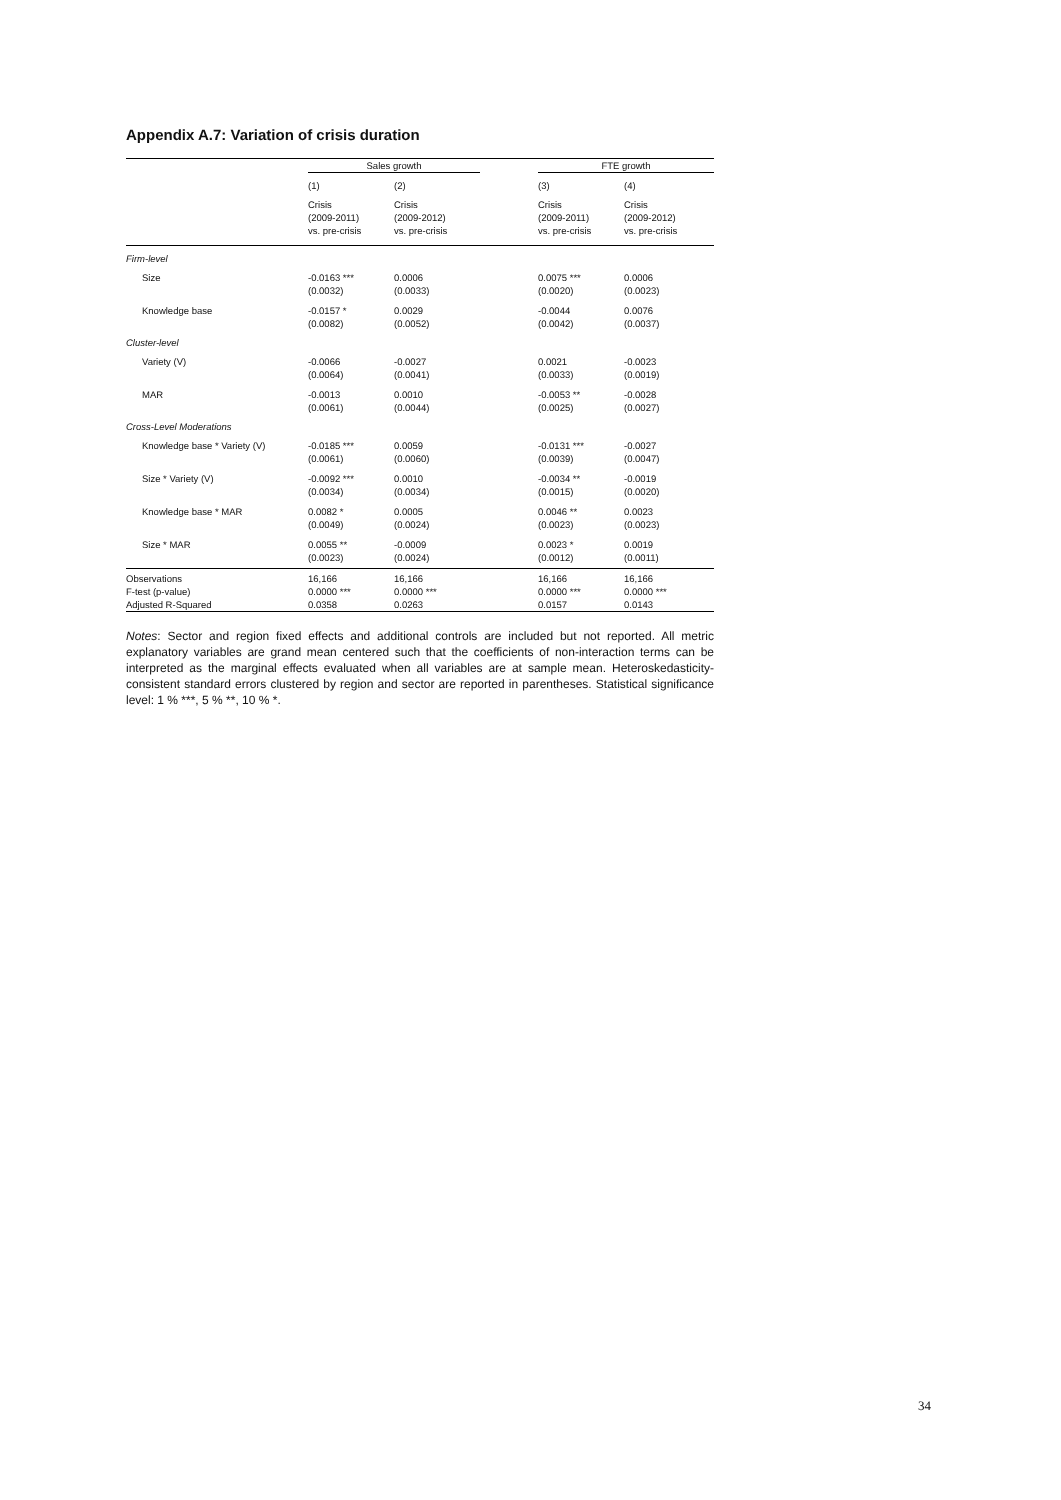Appendix A.7: Variation of crisis duration
| | Sales growth | | | FTE growth | |
| --- | --- | --- | --- | --- | --- |
| | (1) | (2) | | (3) | (4) |
| | Crisis (2009-2011) vs. pre-crisis | Crisis (2009-2012) vs. pre-crisis | | Crisis (2009-2011) vs. pre-crisis | Crisis (2009-2012) vs. pre-crisis |
| Firm-level | | | | | |
| Size | -0.0163 *** (0.0032) | 0.0006 (0.0033) | | 0.0075 *** (0.0020) | 0.0006 (0.0023) |
| Knowledge base | -0.0157 * (0.0082) | 0.0029 (0.0052) | | -0.0044 (0.0042) | 0.0076 (0.0037) |
| Cluster-level | | | | | |
| Variety (V) | -0.0066 (0.0064) | -0.0027 (0.0041) | | 0.0021 (0.0033) | -0.0023 (0.0019) |
| MAR | -0.0013 (0.0061) | 0.0010 (0.0044) | | -0.0053 ** (0.0025) | -0.0028 (0.0027) |
| Cross-Level Moderations | | | | | |
| Knowledge base * Variety (V) | -0.0185 *** (0.0061) | 0.0059 (0.0060) | | -0.0131 *** (0.0039) | -0.0027 (0.0047) |
| Size * Variety (V) | -0.0092 *** (0.0034) | 0.0010 (0.0034) | | -0.0034 ** (0.0015) | -0.0019 (0.0020) |
| Knowledge base * MAR | 0.0082 * (0.0049) | 0.0005 (0.0024) | | 0.0046 ** (0.0023) | 0.0023 (0.0023) |
| Size * MAR | 0.0055 ** (0.0023) | -0.0009 (0.0024) | | 0.0023 * (0.0012) | 0.0019 (0.0011) |
| Observations | 16,166 | 16,166 | | 16,166 | 16,166 |
| F-test (p-value) | 0.0000 *** | 0.0000 *** | | 0.0000 *** | 0.0000 *** |
| Adjusted R-Squared | 0.0358 | 0.0263 | | 0.0157 | 0.0143 |
Notes: Sector and region fixed effects and additional controls are included but not reported. All metric explanatory variables are grand mean centered such that the coefficients of non-interaction terms can be interpreted as the marginal effects evaluated when all variables are at sample mean. Heteroskedasticity-consistent standard errors clustered by region and sector are reported in parentheses. Statistical significance level: 1 % ***, 5 % **, 10 % *.
34